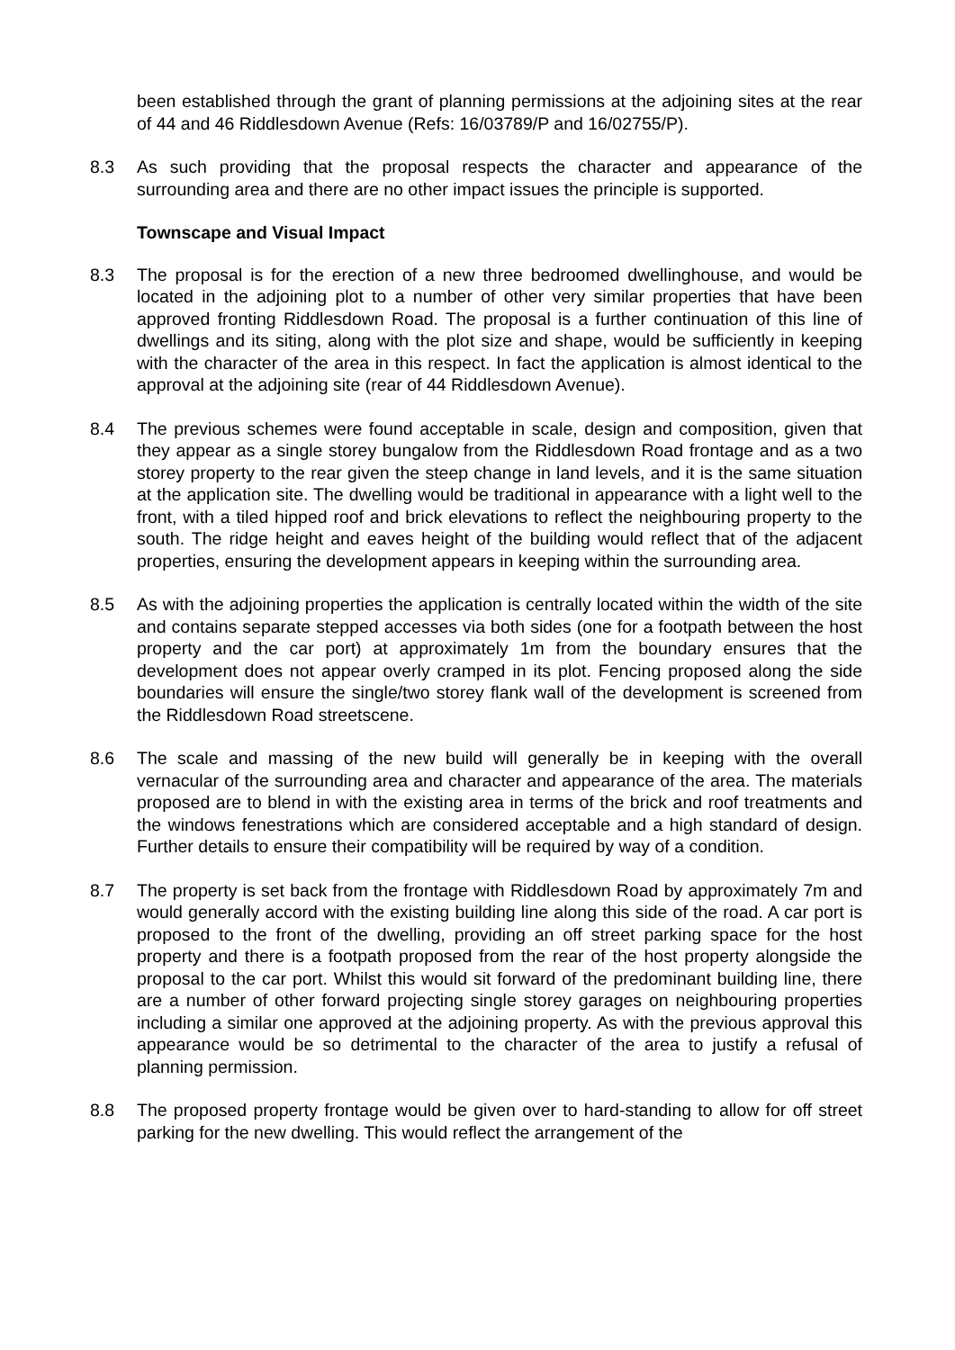been established through the grant of planning permissions at the adjoining sites at the rear of 44 and 46 Riddlesdown Avenue (Refs: 16/03789/P and 16/02755/P).
8.3 As such providing that the proposal respects the character and appearance of the surrounding area and there are no other impact issues the principle is supported.
Townscape and Visual Impact
8.3 The proposal is for the erection of a new three bedroomed dwellinghouse, and would be located in the adjoining plot to a number of other very similar properties that have been approved fronting Riddlesdown Road. The proposal is a further continuation of this line of dwellings and its siting, along with the plot size and shape, would be sufficiently in keeping with the character of the area in this respect. In fact the application is almost identical to the approval at the adjoining site (rear of 44 Riddlesdown Avenue).
8.4 The previous schemes were found acceptable in scale, design and composition, given that they appear as a single storey bungalow from the Riddlesdown Road frontage and as a two storey property to the rear given the steep change in land levels, and it is the same situation at the application site. The dwelling would be traditional in appearance with a light well to the front, with a tiled hipped roof and brick elevations to reflect the neighbouring property to the south. The ridge height and eaves height of the building would reflect that of the adjacent properties, ensuring the development appears in keeping within the surrounding area.
8.5 As with the adjoining properties the application is centrally located within the width of the site and contains separate stepped accesses via both sides (one for a footpath between the host property and the car port) at approximately 1m from the boundary ensures that the development does not appear overly cramped in its plot. Fencing proposed along the side boundaries will ensure the single/two storey flank wall of the development is screened from the Riddlesdown Road streetscene.
8.6 The scale and massing of the new build will generally be in keeping with the overall vernacular of the surrounding area and character and appearance of the area. The materials proposed are to blend in with the existing area in terms of the brick and roof treatments and the windows fenestrations which are considered acceptable and a high standard of design. Further details to ensure their compatibility will be required by way of a condition.
8.7 The property is set back from the frontage with Riddlesdown Road by approximately 7m and would generally accord with the existing building line along this side of the road. A car port is proposed to the front of the dwelling, providing an off street parking space for the host property and there is a footpath proposed from the rear of the host property alongside the proposal to the car port. Whilst this would sit forward of the predominant building line, there are a number of other forward projecting single storey garages on neighbouring properties including a similar one approved at the adjoining property. As with the previous approval this appearance would be so detrimental to the character of the area to justify a refusal of planning permission.
8.8 The proposed property frontage would be given over to hard-standing to allow for off street parking for the new dwelling. This would reflect the arrangement of the